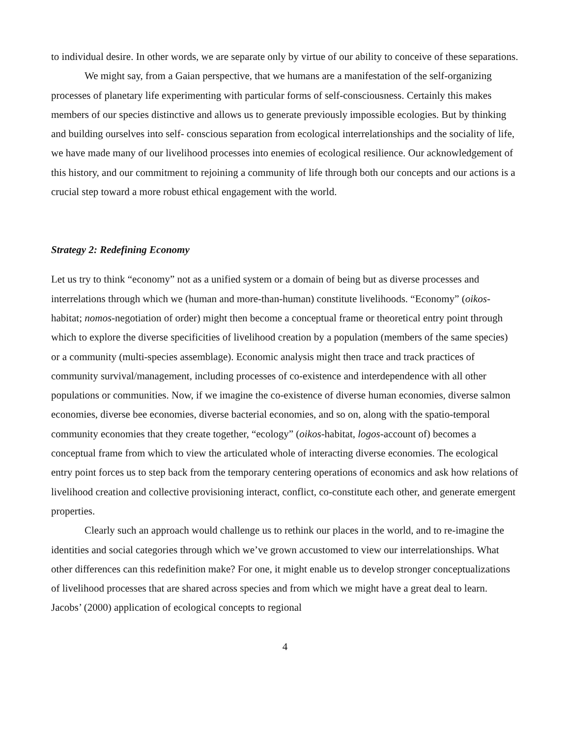to individual desire. In other words, we are separate only by virtue of our ability to conceive of these separations.
We might say, from a Gaian perspective, that we humans are a manifestation of the self-organizing processes of planetary life experimenting with particular forms of self-consciousness. Certainly this makes members of our species distinctive and allows us to generate previously impossible ecologies. But by thinking and building ourselves into self- conscious separation from ecological interrelationships and the sociality of life, we have made many of our livelihood processes into enemies of ecological resilience. Our acknowledgement of this history, and our commitment to rejoining a community of life through both our concepts and our actions is a crucial step toward a more robust ethical engagement with the world.
Strategy 2: Redefining Economy
Let us try to think “economy” not as a unified system or a domain of being but as diverse processes and interrelations through which we (human and more-than-human) constitute livelihoods. “Economy” (oikos-habitat; nomos-negotiation of order) might then become a conceptual frame or theoretical entry point through which to explore the diverse specificities of livelihood creation by a population (members of the same species) or a community (multi-species assemblage). Economic analysis might then trace and track practices of community survival/management, including processes of co-existence and interdependence with all other populations or communities. Now, if we imagine the co-existence of diverse human economies, diverse salmon economies, diverse bee economies, diverse bacterial economies, and so on, along with the spatio-temporal community economies that they create together, “ecology” (oikos-habitat, logos-account of) becomes a conceptual frame from which to view the articulated whole of interacting diverse economies. The ecological entry point forces us to step back from the temporary centering operations of economics and ask how relations of livelihood creation and collective provisioning interact, conflict, co-constitute each other, and generate emergent properties.
Clearly such an approach would challenge us to rethink our places in the world, and to re-imagine the identities and social categories through which we’ve grown accustomed to view our interrelationships. What other differences can this redefinition make? For one, it might enable us to develop stronger conceptualizations of livelihood processes that are shared across species and from which we might have a great deal to learn. Jacobs’ (2000) application of ecological concepts to regional
4